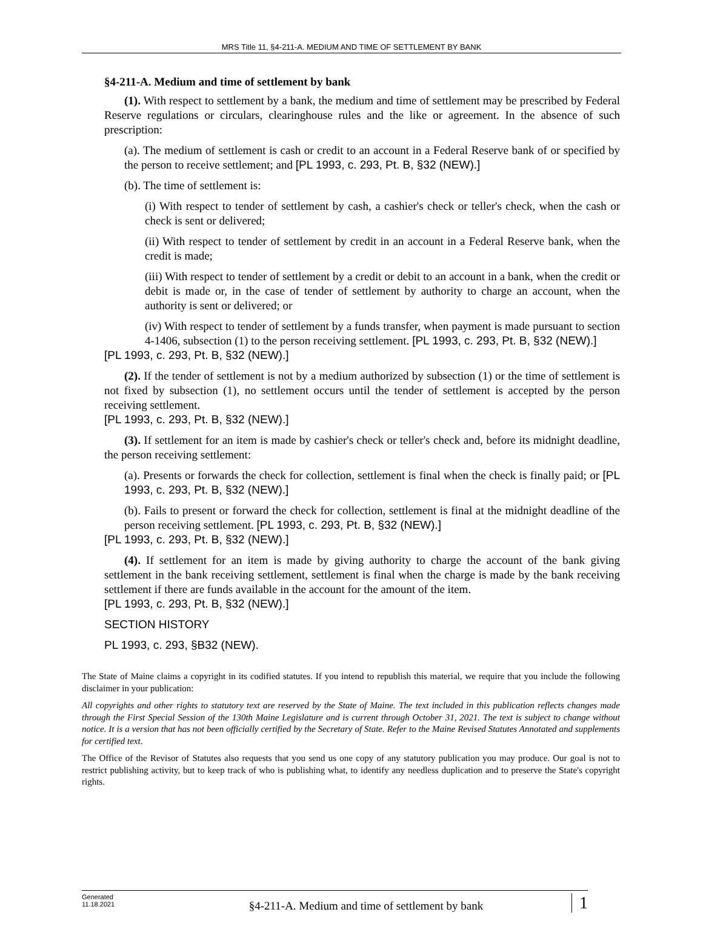MRS Title 11, §4-211-A. MEDIUM AND TIME OF SETTLEMENT BY BANK
§4-211-A. Medium and time of settlement by bank
(1). With respect to settlement by a bank, the medium and time of settlement may be prescribed by Federal Reserve regulations or circulars, clearinghouse rules and the like or agreement. In the absence of such prescription:
(a). The medium of settlement is cash or credit to an account in a Federal Reserve bank of or specified by the person to receive settlement; and [PL 1993, c. 293, Pt. B, §32 (NEW).]
(b). The time of settlement is:
(i) With respect to tender of settlement by cash, a cashier's check or teller's check, when the cash or check is sent or delivered;
(ii) With respect to tender of settlement by credit in an account in a Federal Reserve bank, when the credit is made;
(iii) With respect to tender of settlement by a credit or debit to an account in a bank, when the credit or debit is made or, in the case of tender of settlement by authority to charge an account, when the authority is sent or delivered; or
(iv) With respect to tender of settlement by a funds transfer, when payment is made pursuant to section 4-1406, subsection (1) to the person receiving settlement. [PL 1993, c. 293, Pt. B, §32 (NEW).]
[PL 1993, c. 293, Pt. B, §32 (NEW).]
(2). If the tender of settlement is not by a medium authorized by subsection (1) or the time of settlement is not fixed by subsection (1), no settlement occurs until the tender of settlement is accepted by the person receiving settlement.
[PL 1993, c. 293, Pt. B, §32 (NEW).]
(3). If settlement for an item is made by cashier's check or teller's check and, before its midnight deadline, the person receiving settlement:
(a). Presents or forwards the check for collection, settlement is final when the check is finally paid; or [PL 1993, c. 293, Pt. B, §32 (NEW).]
(b). Fails to present or forward the check for collection, settlement is final at the midnight deadline of the person receiving settlement. [PL 1993, c. 293, Pt. B, §32 (NEW).]
[PL 1993, c. 293, Pt. B, §32 (NEW).]
(4). If settlement for an item is made by giving authority to charge the account of the bank giving settlement in the bank receiving settlement, settlement is final when the charge is made by the bank receiving settlement if there are funds available in the account for the amount of the item.
[PL 1993, c. 293, Pt. B, §32 (NEW).]
SECTION HISTORY
PL 1993, c. 293, §B32 (NEW).
The State of Maine claims a copyright in its codified statutes. If you intend to republish this material, we require that you include the following disclaimer in your publication:
All copyrights and other rights to statutory text are reserved by the State of Maine. The text included in this publication reflects changes made through the First Special Session of the 130th Maine Legislature and is current through October 31, 2021. The text is subject to change without notice. It is a version that has not been officially certified by the Secretary of State. Refer to the Maine Revised Statutes Annotated and supplements for certified text.
The Office of the Revisor of Statutes also requests that you send us one copy of any statutory publication you may produce. Our goal is not to restrict publishing activity, but to keep track of who is publishing what, to identify any needless duplication and to preserve the State's copyright rights.
Generated
11.18.2021
§4-211-A. Medium and time of settlement by bank
1